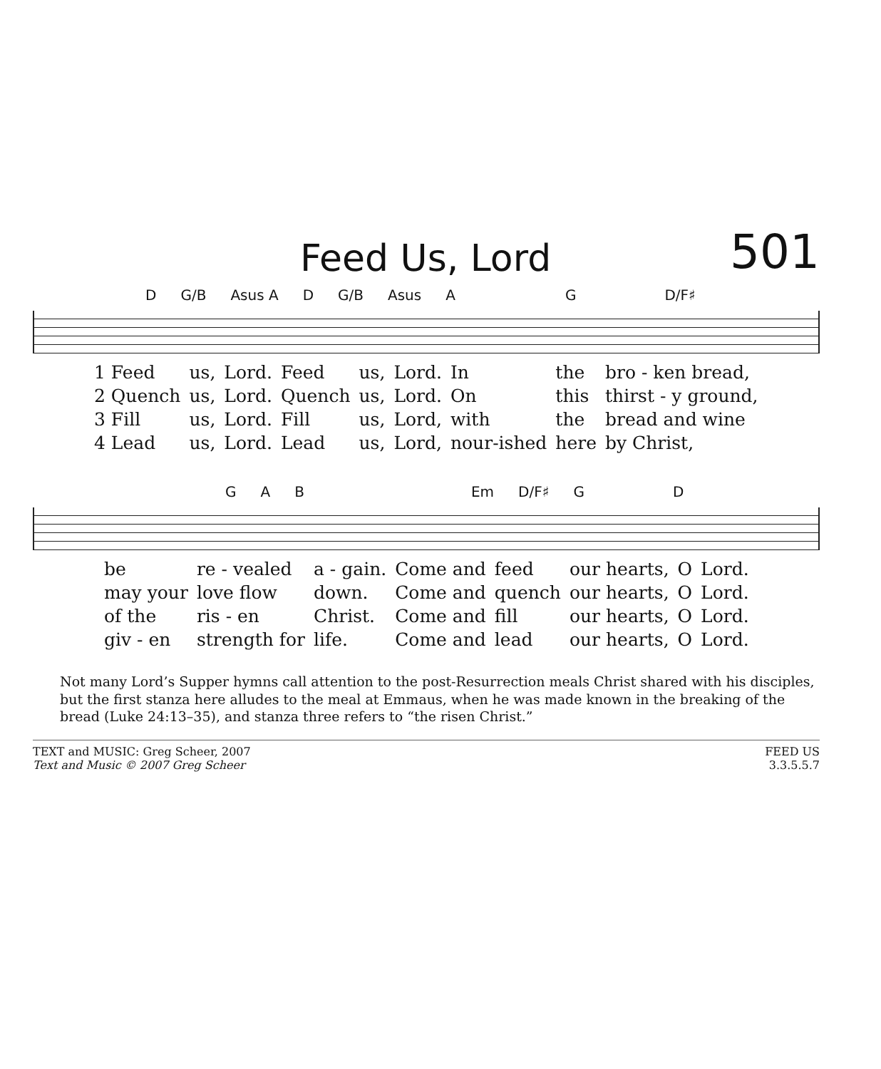Feed Us, Lord
501
D G/B Asus A D G/B Asus A G D/F♯
| 1 Feed | us, | Lord. | Feed | us, | Lord. | In | the | bro - ken bread, |
| 2 Quench | us, | Lord. | Quench | us, | Lord. | On | this | thirst - y ground, |
| 3 Fill | us, | Lord. | Fill | us, | Lord, | with | the | bread and wine |
| 4 Lead | us, | Lord. | Lead | us, | Lord, | nour-ished | here | by Christ, |
G A B Em D/F♯ G D
| be | re - vealed | a - gain. | Come and | feed | our hearts, | O | Lord. |
| may your | love flow | down. | Come and | quench | our hearts, | O | Lord. |
| of the | ris - en | Christ. | Come and | fill | our hearts, | O | Lord. |
| giv - en | strength for | life. | Come and | lead | our hearts, | O | Lord. |
Not many Lord’s Supper hymns call attention to the post-Resurrection meals Christ shared with his disciples, but the first stanza here alludes to the meal at Emmaus, when he was made known in the breaking of the bread (Luke 24:13–35), and stanza three refers to “the risen Christ.”
TEXT and MUSIC: Greg Scheer, 2007
Text and Music © 2007 Greg Scheer
FEED US
3.3.5.5.7